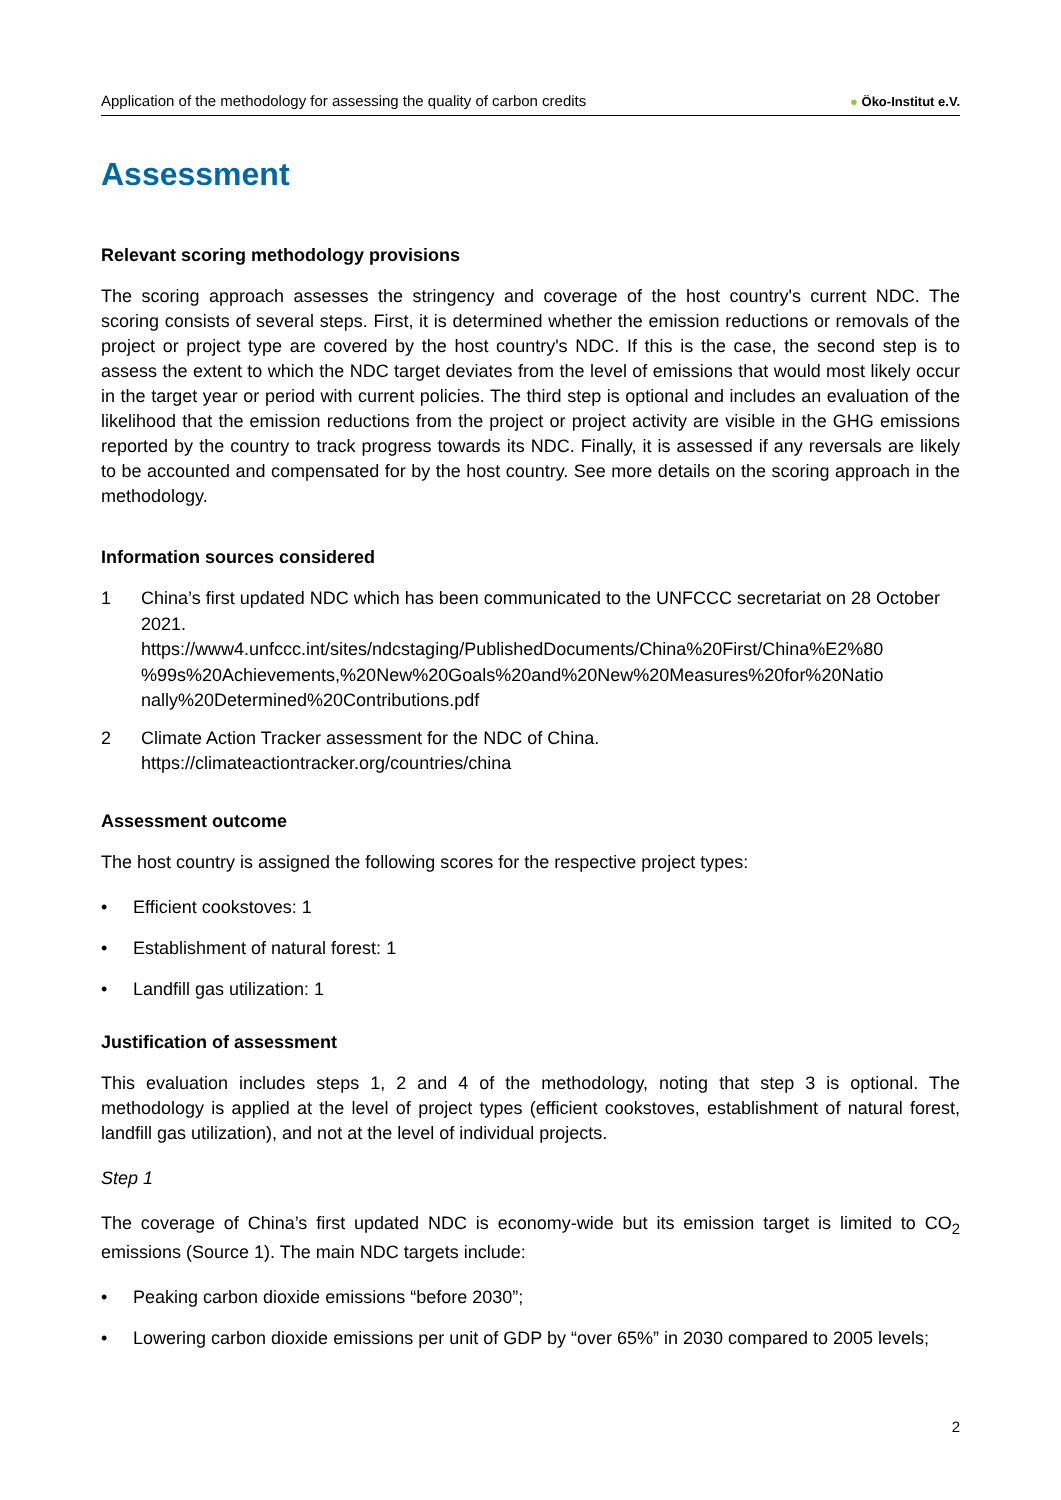Application of the methodology for assessing the quality of carbon credits
● Öko-Institut e.V.
Assessment
Relevant scoring methodology provisions
The scoring approach assesses the stringency and coverage of the host country's current NDC. The scoring consists of several steps. First, it is determined whether the emission reductions or removals of the project or project type are covered by the host country's NDC. If this is the case, the second step is to assess the extent to which the NDC target deviates from the level of emissions that would most likely occur in the target year or period with current policies. The third step is optional and includes an evaluation of the likelihood that the emission reductions from the project or project activity are visible in the GHG emissions reported by the country to track progress towards its NDC. Finally, it is assessed if any reversals are likely to be accounted and compensated for by the host country. See more details on the scoring approach in the methodology.
Information sources considered
1 China’s first updated NDC which has been communicated to the UNFCCC secretariat on 28 October 2021.
https://www4.unfccc.int/sites/ndcstaging/PublishedDocuments/China%20First/China%E2%80 %99s%20Achievements,%20New%20Goals%20and%20New%20Measures%20for%20Natio nally%20Determined%20Contributions.pdf
2 Climate Action Tracker assessment for the NDC of China.
https://climateactiontracker.org/countries/china
Assessment outcome
The host country is assigned the following scores for the respective project types:
• Efficient cookstoves: 1
• Establishment of natural forest: 1
• Landfill gas utilization: 1
Justification of assessment
This evaluation includes steps 1, 2 and 4 of the methodology, noting that step 3 is optional. The methodology is applied at the level of project types (efficient cookstoves, establishment of natural forest, landfill gas utilization), and not at the level of individual projects.
Step 1
The coverage of China’s first updated NDC is economy-wide but its emission target is limited to CO<sub>2</sub> emissions (Source 1). The main NDC targets include:
• Peaking carbon dioxide emissions “before 2030”;
• Lowering carbon dioxide emissions per unit of GDP by “over 65%” in 2030 compared to 2005 levels;
2